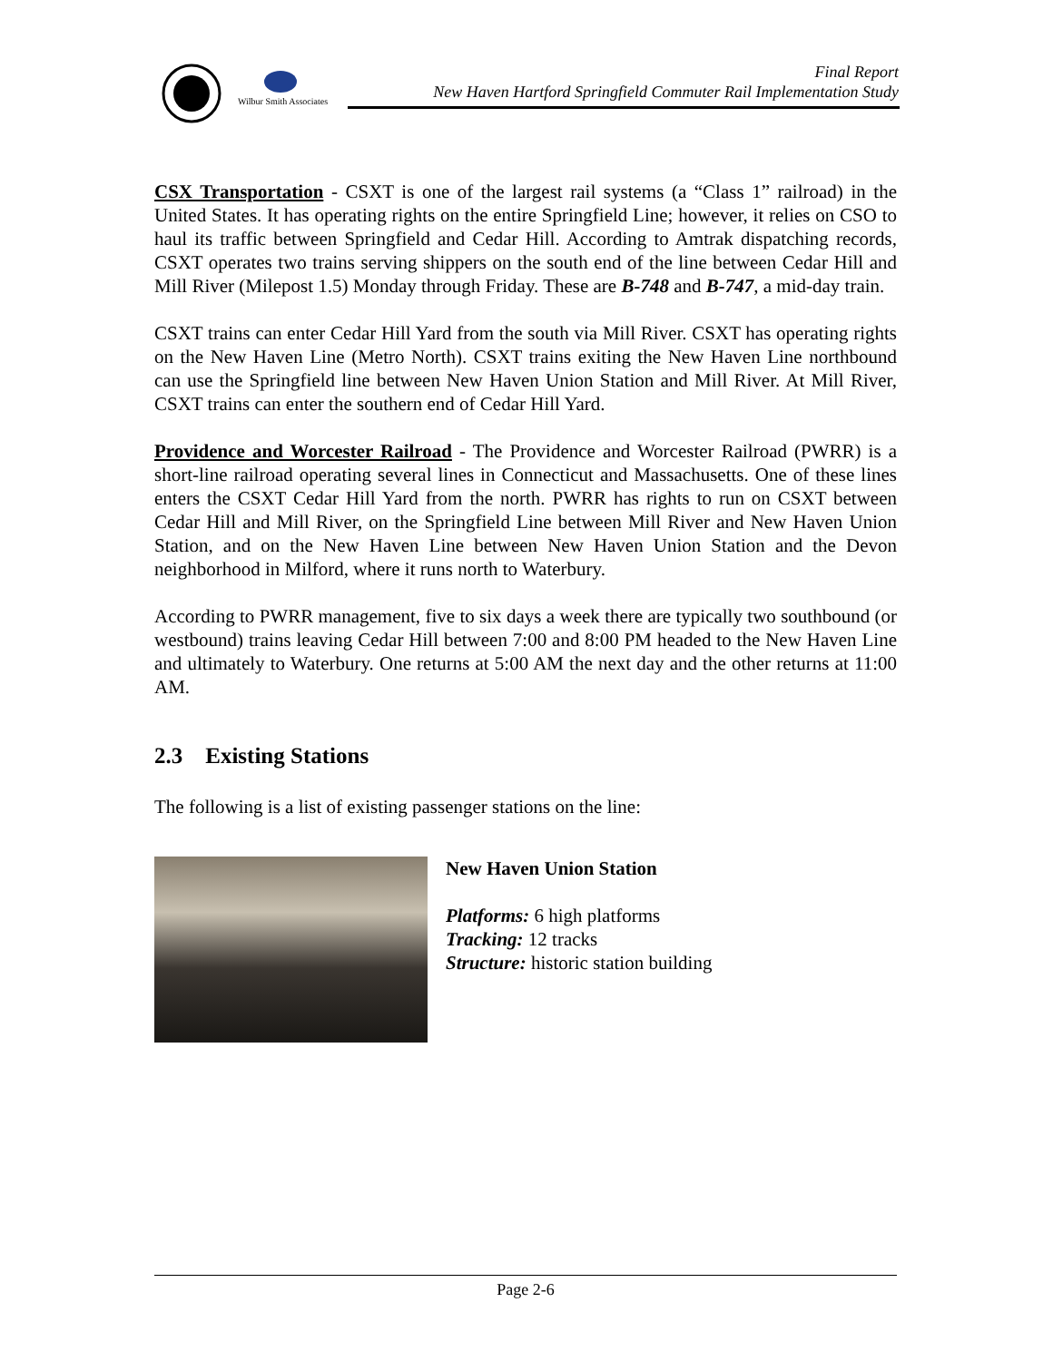Wilbur Smith Associates
Final Report
New Haven Hartford Springfield Commuter Rail Implementation Study
CSX Transportation - CSXT is one of the largest rail systems (a “Class 1” railroad) in the United States. It has operating rights on the entire Springfield Line; however, it relies on CSO to haul its traffic between Springfield and Cedar Hill. According to Amtrak dispatching records, CSXT operates two trains serving shippers on the south end of the line between Cedar Hill and Mill River (Milepost 1.5) Monday through Friday. These are B-748 and B-747, a mid-day train.
CSXT trains can enter Cedar Hill Yard from the south via Mill River. CSXT has operating rights on the New Haven Line (Metro North). CSXT trains exiting the New Haven Line northbound can use the Springfield line between New Haven Union Station and Mill River. At Mill River, CSXT trains can enter the southern end of Cedar Hill Yard.
Providence and Worcester Railroad - The Providence and Worcester Railroad (PWRR) is a short-line railroad operating several lines in Connecticut and Massachusetts. One of these lines enters the CSXT Cedar Hill Yard from the north. PWRR has rights to run on CSXT between Cedar Hill and Mill River, on the Springfield Line between Mill River and New Haven Union Station, and on the New Haven Line between New Haven Union Station and the Devon neighborhood in Milford, where it runs north to Waterbury.
According to PWRR management, five to six days a week there are typically two southbound (or westbound) trains leaving Cedar Hill between 7:00 and 8:00 PM headed to the New Haven Line and ultimately to Waterbury. One returns at 5:00 AM the next day and the other returns at 11:00 AM.
2.3 Existing Stations
The following is a list of existing passenger stations on the line:
New Haven Union Station
Platforms: 6 high platforms
Tracking: 12 tracks
Structure: historic station building
Page 2-6